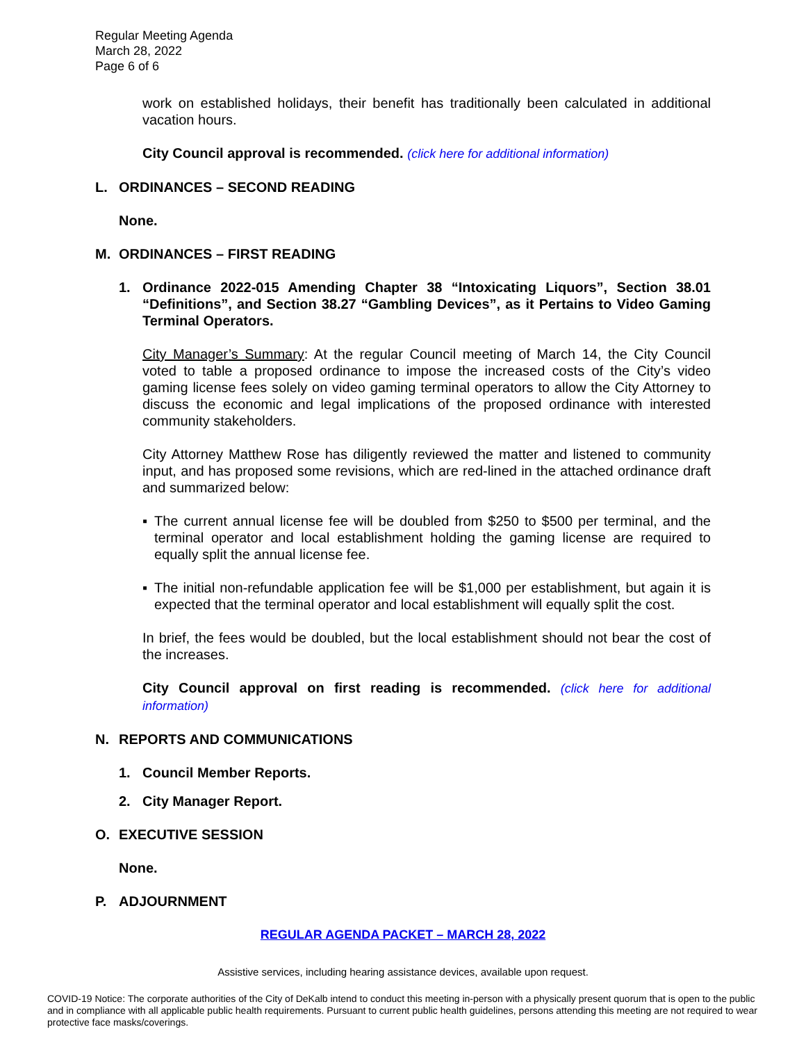Regular Meeting Agenda
March 28, 2022
Page 6 of 6
work on established holidays, their benefit has traditionally been calculated in additional vacation hours.
City Council approval is recommended. (click here for additional information)
L. ORDINANCES – SECOND READING
None.
M. ORDINANCES – FIRST READING
1. Ordinance 2022-015 Amending Chapter 38 “Intoxicating Liquors”, Section 38.01 “Definitions”, and Section 38.27 “Gambling Devices”, as it Pertains to Video Gaming Terminal Operators.
City Manager’s Summary: At the regular Council meeting of March 14, the City Council voted to table a proposed ordinance to impose the increased costs of the City’s video gaming license fees solely on video gaming terminal operators to allow the City Attorney to discuss the economic and legal implications of the proposed ordinance with interested community stakeholders.
City Attorney Matthew Rose has diligently reviewed the matter and listened to community input, and has proposed some revisions, which are red-lined in the attached ordinance draft and summarized below:
▪ The current annual license fee will be doubled from $250 to $500 per terminal, and the terminal operator and local establishment holding the gaming license are required to equally split the annual license fee.
▪ The initial non-refundable application fee will be $1,000 per establishment, but again it is expected that the terminal operator and local establishment will equally split the cost.
In brief, the fees would be doubled, but the local establishment should not bear the cost of the increases.
City Council approval on first reading is recommended. (click here for additional information)
N. REPORTS AND COMMUNICATIONS
1. Council Member Reports.
2. City Manager Report.
O. EXECUTIVE SESSION
None.
P. ADJOURNMENT
REGULAR AGENDA PACKET – MARCH 28, 2022
Assistive services, including hearing assistance devices, available upon request.
COVID-19 Notice: The corporate authorities of the City of DeKalb intend to conduct this meeting in-person with a physically present quorum that is open to the public and in compliance with all applicable public health requirements. Pursuant to current public health guidelines, persons attending this meeting are not required to wear protective face masks/coverings.